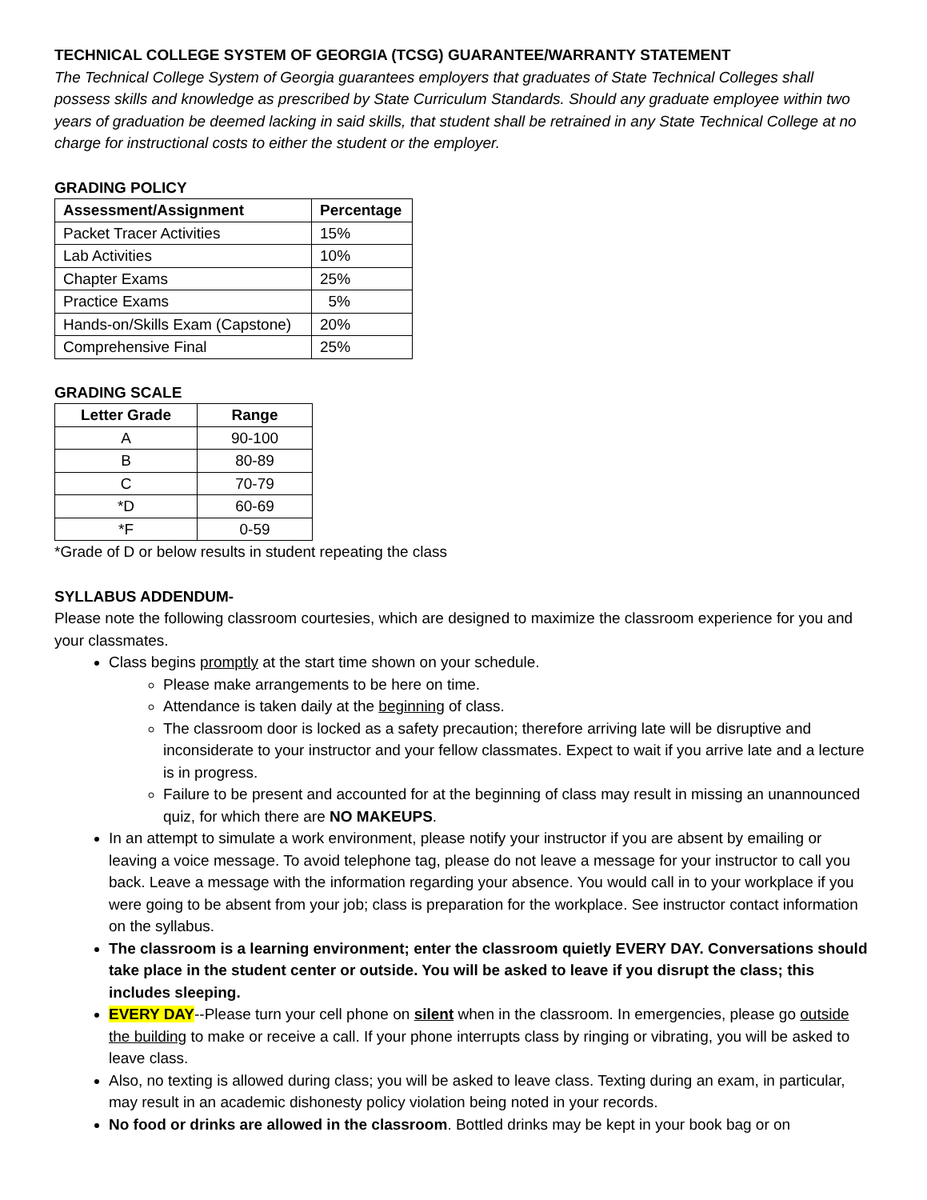TECHNICAL COLLEGE SYSTEM OF GEORGIA (TCSG) GUARANTEE/WARRANTY STATEMENT
The Technical College System of Georgia guarantees employers that graduates of State Technical Colleges shall possess skills and knowledge as prescribed by State Curriculum Standards. Should any graduate employee within two years of graduation be deemed lacking in said skills, that student shall be retrained in any State Technical College at no charge for instructional costs to either the student or the employer.
GRADING POLICY
| Assessment/Assignment | Percentage |
| --- | --- |
| Packet Tracer Activities | 15% |
| Lab Activities | 10% |
| Chapter Exams | 25% |
| Practice Exams | 5% |
| Hands-on/Skills Exam (Capstone) | 20% |
| Comprehensive Final | 25% |
GRADING SCALE
| Letter Grade | Range |
| --- | --- |
| A | 90-100 |
| B | 80-89 |
| C | 70-79 |
| *D | 60-69 |
| *F | 0-59 |
*Grade of D or below results in student repeating the class
SYLLABUS ADDENDUM-
Please note the following classroom courtesies, which are designed to maximize the classroom experience for you and your classmates.
Class begins promptly at the start time shown on your schedule.
Please make arrangements to be here on time.
Attendance is taken daily at the beginning of class.
The classroom door is locked as a safety precaution; therefore arriving late will be disruptive and inconsiderate to your instructor and your fellow classmates. Expect to wait if you arrive late and a lecture is in progress.
Failure to be present and accounted for at the beginning of class may result in missing an unannounced quiz, for which there are NO MAKEUPS.
In an attempt to simulate a work environment, please notify your instructor if you are absent by emailing or leaving a voice message. To avoid telephone tag, please do not leave a message for your instructor to call you back. Leave a message with the information regarding your absence. You would call in to your workplace if you were going to be absent from your job; class is preparation for the workplace. See instructor contact information on the syllabus.
The classroom is a learning environment; enter the classroom quietly EVERY DAY. Conversations should take place in the student center or outside. You will be asked to leave if you disrupt the class; this includes sleeping.
EVERY DAY--Please turn your cell phone on silent when in the classroom. In emergencies, please go outside the building to make or receive a call. If your phone interrupts class by ringing or vibrating, you will be asked to leave class.
Also, no texting is allowed during class; you will be asked to leave class. Texting during an exam, in particular, may result in an academic dishonesty policy violation being noted in your records.
No food or drinks are allowed in the classroom. Bottled drinks may be kept in your book bag or on